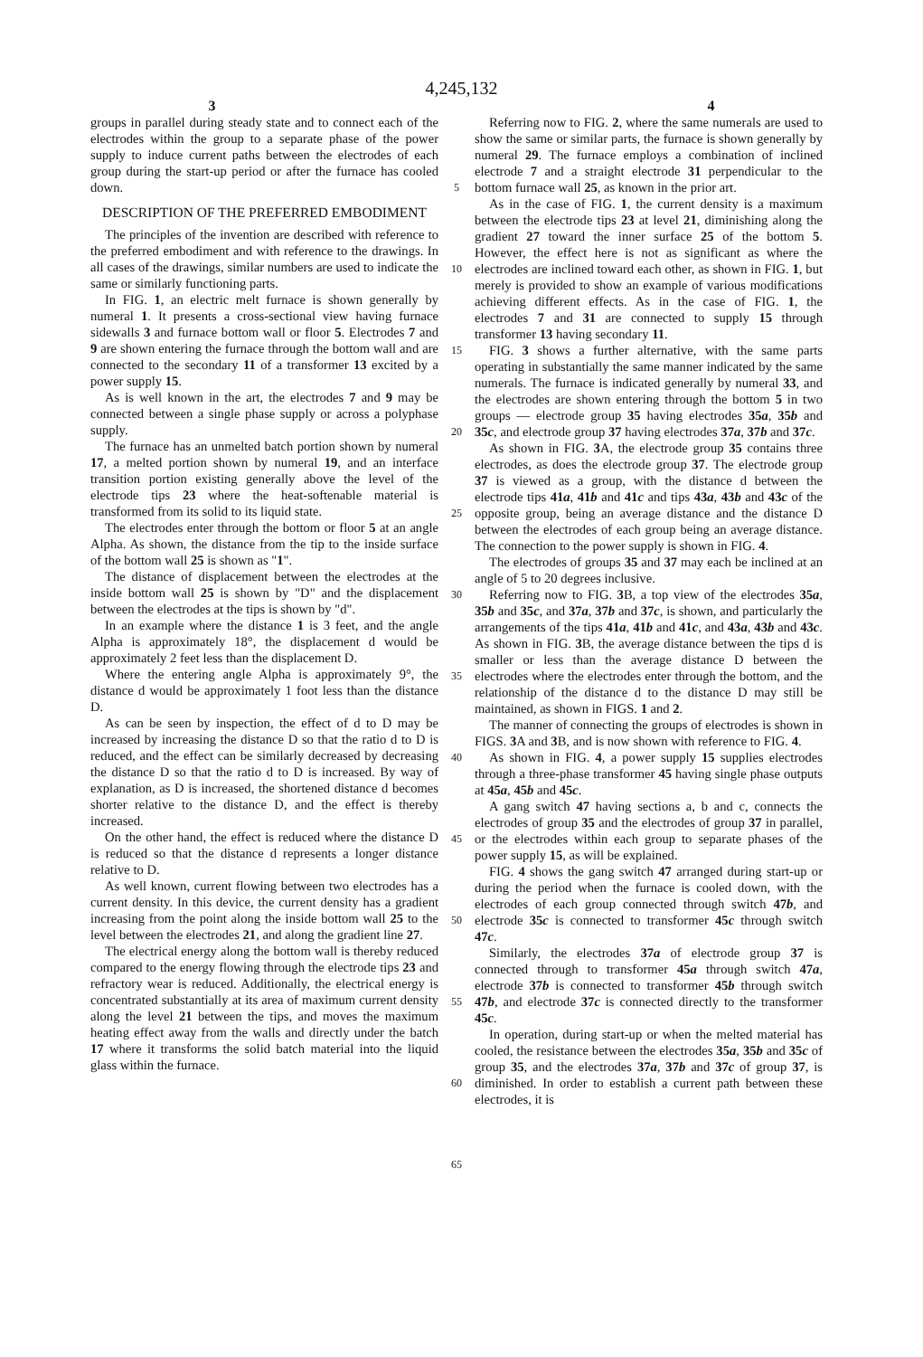4,245,132
3 4
groups in parallel during steady state and to connect each of the electrodes within the group to a separate phase of the power supply to induce current paths between the electrodes of each group during the start-up period or after the furnace has cooled down.
DESCRIPTION OF THE PREFERRED EMBODIMENT
The principles of the invention are described with reference to the preferred embodiment and with reference to the drawings. In all cases of the drawings, similar numbers are used to indicate the same or similarly functioning parts.
In FIG. 1, an electric melt furnace is shown generally by numeral 1. It presents a cross-sectional view having furnace sidewalls 3 and furnace bottom wall or floor 5. Electrodes 7 and 9 are shown entering the furnace through the bottom wall and are connected to the secondary 11 of a transformer 13 excited by a power supply 15.
As is well known in the art, the electrodes 7 and 9 may be connected between a single phase supply or across a polyphase supply.
The furnace has an unmelted batch portion shown by numeral 17, a melted portion shown by numeral 19, and an interface transition portion existing generally above the level of the electrode tips 23 where the heat-softenable material is transformed from its solid to its liquid state.
The electrodes enter through the bottom or floor 5 at an angle Alpha. As shown, the distance from the tip to the inside surface of the bottom wall 25 is shown as "1".
The distance of displacement between the electrodes at the inside bottom wall 25 is shown by "D" and the displacement between the electrodes at the tips is shown by "d".
In an example where the distance 1 is 3 feet, and the angle Alpha is approximately 18°, the displacement d would be approximately 2 feet less than the displacement D.
Where the entering angle Alpha is approximately 9°, the distance d would be approximately 1 foot less than the distance D.
As can be seen by inspection, the effect of d to D may be increased by increasing the distance D so that the ratio d to D is reduced, and the effect can be similarly decreased by decreasing the distance D so that the ratio d to D is increased. By way of explanation, as D is increased, the shortened distance d becomes shorter relative to the distance D, and the effect is thereby increased.
On the other hand, the effect is reduced where the distance D is reduced so that the distance d represents a longer distance relative to D.
As well known, current flowing between two electrodes has a current density. In this device, the current density has a gradient increasing from the point along the inside bottom wall 25 to the level between the electrodes 21, and along the gradient line 27.
The electrical energy along the bottom wall is thereby reduced compared to the energy flowing through the electrode tips 23 and refractory wear is reduced. Additionally, the electrical energy is concentrated substantially at its area of maximum current density along the level 21 between the tips, and moves the maximum heating effect away from the walls and directly under the batch 17 where it transforms the solid batch material into the liquid glass within the furnace.
5
10
15
20
25
30
35
40
45
50
55
60
65
Referring now to FIG. 2, where the same numerals are used to show the same or similar parts, the furnace is shown generally by numeral 29. The furnace employs a combination of inclined electrode 7 and a straight electrode 31 perpendicular to the bottom furnace wall 25, as known in the prior art.
As in the case of FIG. 1, the current density is a maximum between the electrode tips 23 at level 21, diminishing along the gradient 27 toward the inner surface 25 of the bottom 5. However, the effect here is not as significant as where the electrodes are inclined toward each other, as shown in FIG. 1, but merely is provided to show an example of various modifications achieving different effects. As in the case of FIG. 1, the electrodes 7 and 31 are connected to supply 15 through transformer 13 having secondary 11.
FIG. 3 shows a further alternative, with the same parts operating in substantially the same manner indicated by the same numerals. The furnace is indicated generally by numeral 33, and the electrodes are shown entering through the bottom 5 in two groups — electrode group 35 having electrodes 35a, 35b and 35c, and electrode group 37 having electrodes 37a, 37b and 37c.
As shown in FIG. 3 A, the electrode group 35 contains three electrodes, as does the electrode group 37. The electrode group 37 is viewed as a group, with the distance d between the electrode tips 41a, 41b and 41c and tips 43a, 43b and 43c of the opposite group, being an average distance and the distance D between the electrodes of each group being an average distance. The connection to the power supply is shown in FIG. 4.
The electrodes of groups 35 and 37 may each be inclined at an angle of 5 to 20 degrees inclusive.
Referring now to FIG. 3 B, a top view of the electrodes 35a, 35b and 35c, and 37a, 37b and 37c, is shown, and particularly the arrangements of the tips 41a, 41b and 41c, and 43a, 43b and 43c. As shown in FIG. 3 B, the average distance between the tips d is smaller or less than the average distance D between the electrodes where the electrodes enter through the bottom, and the relationship of the distance d to the distance D may still be maintained, as shown in FIGS. 1 and 2.
The manner of connecting the groups of electrodes is shown in FIGS. 3 A and 3 B, and is now shown with reference to FIG. 4.
As shown in FIG. 4, a power supply 15 supplies electrodes through a three-phase transformer 45 having single phase outputs at 45a, 45b and 45c.
A gang switch 47 having sections a, b and c, connects the electrodes of group 35 and the electrodes of group 37 in parallel, or the electrodes within each group to separate phases of the power supply 15, as will be explained.
FIG. 4 shows the gang switch 47 arranged during start-up or during the period when the furnace is cooled down, with the electrodes of each group connected through switch 47b, and electrode 35c is connected to transformer 45c through switch 47c.
Similarly, the electrodes 37a of electrode group 37 is connected through to transformer 45a through switch 47a, electrode 37b is connected to transformer 45b through switch 47b, and electrode 37c is connected directly to the transformer 45c.
In operation, during start-up or when the melted material has cooled, the resistance between the electrodes 35a, 35b and 35c of group 35, and the electrodes 37a, 37b and 37c of group 37, is diminished. In order to establish a current path between these electrodes, it is